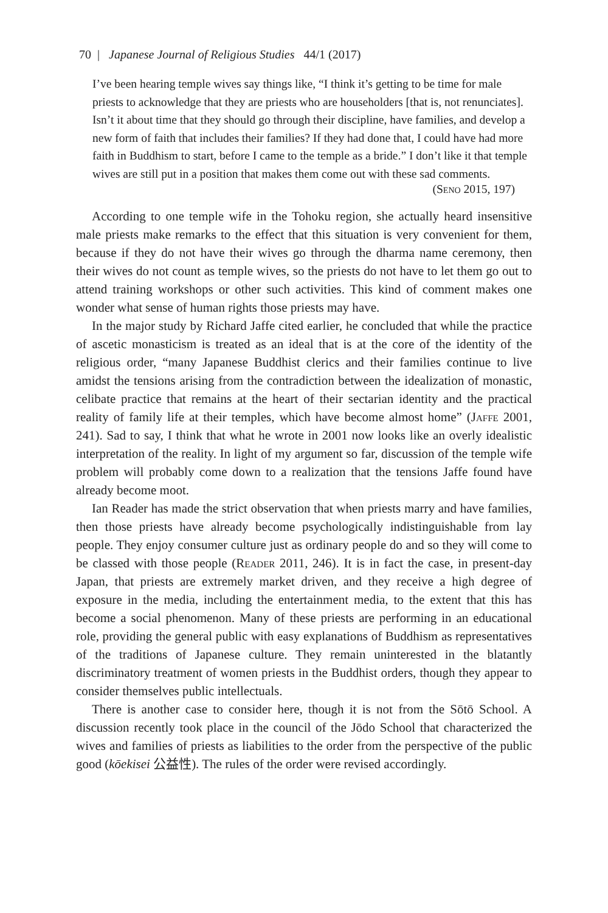70 | Japanese Journal of Religious Studies 44/1 (2017)
I’ve been hearing temple wives say things like, “I think it’s getting to be time for male priests to acknowledge that they are priests who are householders [that is, not renunciates]. Isn’t it about time that they should go through their discipline, have families, and develop a new form of faith that includes their families? If they had done that, I could have had more faith in Buddhism to start, before I came to the temple as a bride.” I don’t like it that temple wives are still put in a position that makes them come out with these sad comments.
(Seno 2015, 197)
According to one temple wife in the Tohoku region, she actually heard insensitive male priests make remarks to the effect that this situation is very convenient for them, because if they do not have their wives go through the dharma name ceremony, then their wives do not count as temple wives, so the priests do not have to let them go out to attend training workshops or other such activities. This kind of comment makes one wonder what sense of human rights those priests may have.
In the major study by Richard Jaffe cited earlier, he concluded that while the practice of ascetic monasticism is treated as an ideal that is at the core of the identity of the religious order, “many Japanese Buddhist clerics and their families continue to live amidst the tensions arising from the contradiction between the idealization of monastic, celibate practice that remains at the heart of their sectarian identity and the practical reality of family life at their temples, which have become almost home” (Jaffe 2001, 241). Sad to say, I think that what he wrote in 2001 now looks like an overly idealistic interpretation of the reality. In light of my argument so far, discussion of the temple wife problem will probably come down to a realization that the tensions Jaffe found have already become moot.
Ian Reader has made the strict observation that when priests marry and have families, then those priests have already become psychologically indistinguishable from lay people. They enjoy consumer culture just as ordinary people do and so they will come to be classed with those people (Reader 2011, 246). It is in fact the case, in present-day Japan, that priests are extremely market driven, and they receive a high degree of exposure in the media, including the entertainment media, to the extent that this has become a social phenomenon. Many of these priests are performing in an educational role, providing the general public with easy explanations of Buddhism as representatives of the traditions of Japanese culture. They remain uninterested in the blatantly discriminatory treatment of women priests in the Buddhist orders, though they appear to consider themselves public intellectuals.
There is another case to consider here, though it is not from the Sōtō School. A discussion recently took place in the council of the Jōdo School that characterized the wives and families of priests as liabilities to the order from the perspective of the public good (kōekisei 公益性). The rules of the order were revised accordingly.